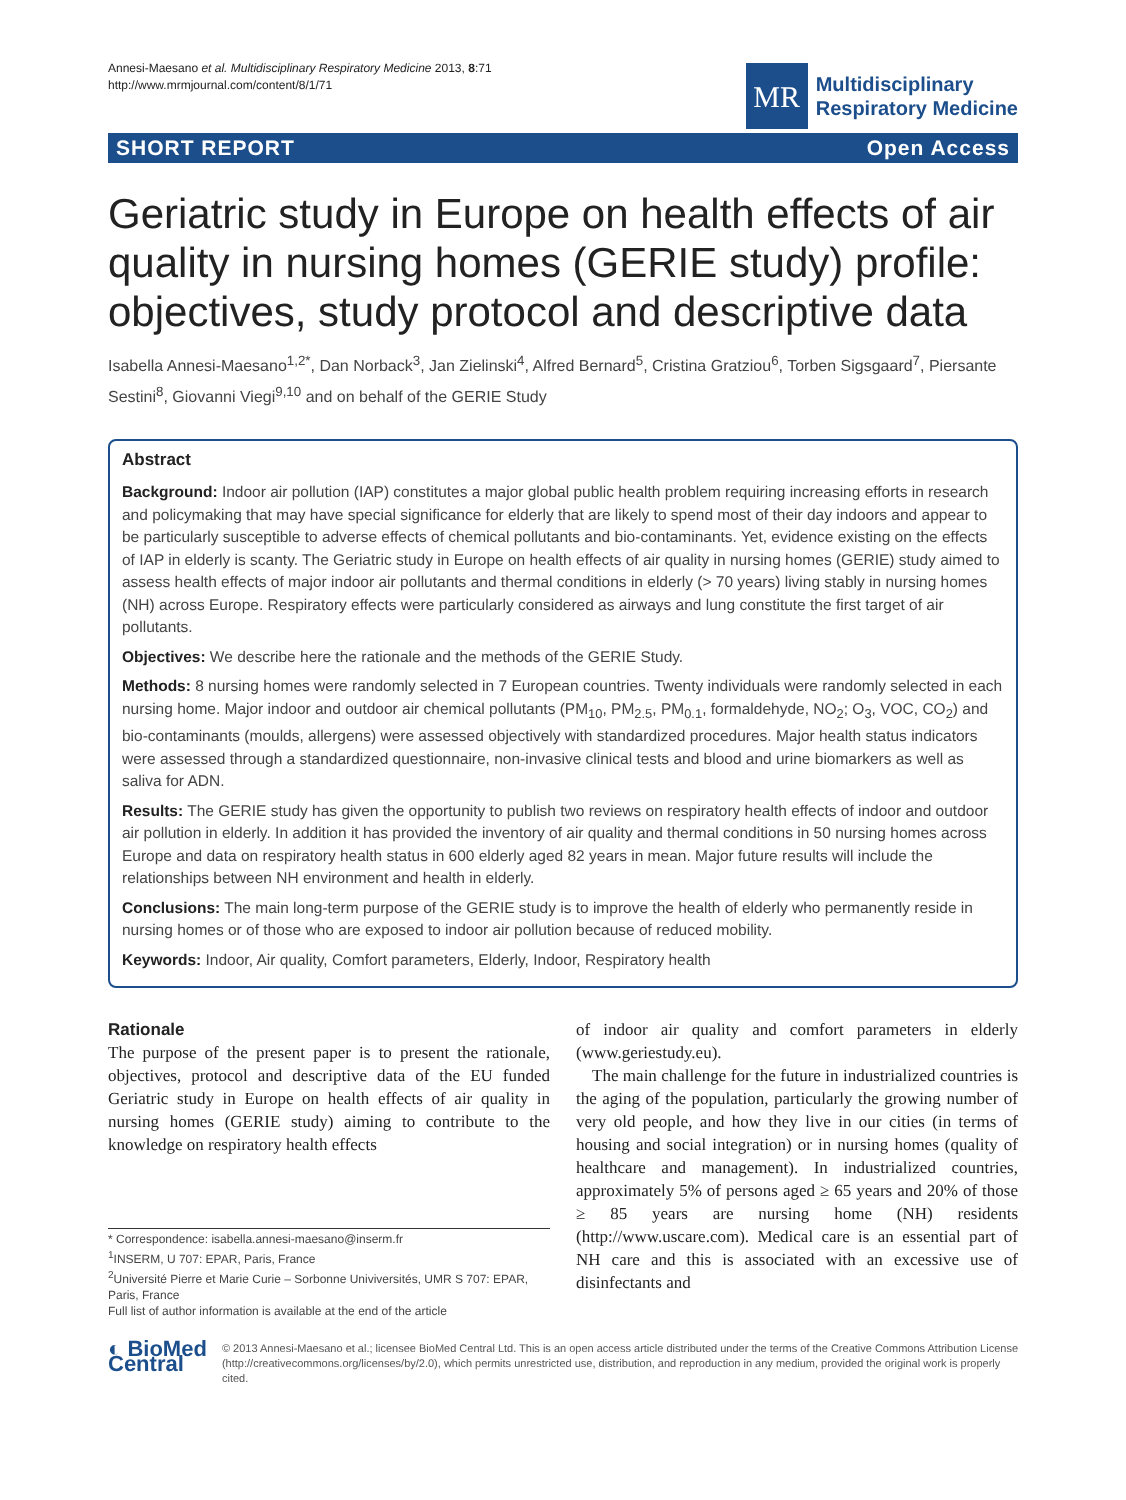Annesi-Maesano et al. Multidisciplinary Respiratory Medicine 2013, 8:71
http://www.mrmjournal.com/content/8/1/71
MR
Multidisciplinary
Respiratory Medicine
SHORT REPORT Open Access
Geriatric study in Europe on health effects of air quality in nursing homes (GERIE study) profile: objectives, study protocol and descriptive data
Isabella Annesi-Maesano<sup>1,2*</sup>, Dan Norback<sup>3</sup>, Jan Zielinski<sup>4</sup>, Alfred Bernard<sup>5</sup>, Cristina Gratziou<sup>6</sup>, Torben Sigsgaard<sup>7</sup>, Piersante Sestini<sup>8</sup>, Giovanni Viegi<sup>9,10</sup> and on behalf of the GERIE Study
Abstract
Background: Indoor air pollution (IAP) constitutes a major global public health problem requiring increasing efforts in research and policymaking that may have special significance for elderly that are likely to spend most of their day indoors and appear to be particularly susceptible to adverse effects of chemical pollutants and bio-contaminants. Yet, evidence existing on the effects of IAP in elderly is scanty. The Geriatric study in Europe on health effects of air quality in nursing homes (GERIE) study aimed to assess health effects of major indoor air pollutants and thermal conditions in elderly (> 70 years) living stably in nursing homes (NH) across Europe. Respiratory effects were particularly considered as airways and lung constitute the first target of air pollutants.
Objectives: We describe here the rationale and the methods of the GERIE Study.
Methods: 8 nursing homes were randomly selected in 7 European countries. Twenty individuals were randomly selected in each nursing home. Major indoor and outdoor air chemical pollutants (PM<sub>10</sub>, PM<sub>2.5</sub>, PM<sub>0.1</sub>, formaldehyde, NO<sub>2</sub>; O<sub>3</sub>, VOC, CO<sub>2</sub>) and bio-contaminants (moulds, allergens) were assessed objectively with standardized procedures. Major health status indicators were assessed through a standardized questionnaire, non-invasive clinical tests and blood and urine biomarkers as well as saliva for ADN.
Results: The GERIE study has given the opportunity to publish two reviews on respiratory health effects of indoor and outdoor air pollution in elderly. In addition it has provided the inventory of air quality and thermal conditions in 50 nursing homes across Europe and data on respiratory health status in 600 elderly aged 82 years in mean. Major future results will include the relationships between NH environment and health in elderly.
Conclusions: The main long-term purpose of the GERIE study is to improve the health of elderly who permanently reside in nursing homes or of those who are exposed to indoor air pollution because of reduced mobility.
Keywords: Indoor, Air quality, Comfort parameters, Elderly, Indoor, Respiratory health
Rationale
The purpose of the present paper is to present the rationale, objectives, protocol and descriptive data of the EU funded Geriatric study in Europe on health effects of air quality in nursing homes (GERIE study) aiming to contribute to the knowledge on respiratory health effects
* Correspondence: isabella.annesi-maesano@inserm.fr
<sup>1</sup> INSERM, U 707: EPAR, Paris, France
<sup>2</sup> Université Pierre et Marie Curie – Sorbonne Univiversités, UMR S 707: EPAR, Paris, France
Full list of author information is available at the end of the article
of indoor air quality and comfort parameters in elderly (www.geriestudy.eu).
The main challenge for the future in industrialized countries is the aging of the population, particularly the growing number of very old people, and how they live in our cities (in terms of housing and social integration) or in nursing homes (quality of healthcare and management). In industrialized countries, approximately 5% of persons aged ≥ 65 years and 20% of those ≥ 85 years are nursing home (NH) residents (http://www.uscare.com). Medical care is an essential part of NH care and this is associated with an excessive use of disinfectants and
◐ BioMed Central
© 2013 Annesi-Maesano et al.; licensee BioMed Central Ltd. This is an open access article distributed under the terms of the Creative Commons Attribution License (http://creativecommons.org/licenses/by/2.0), which permits unrestricted use, distribution, and reproduction in any medium, provided the original work is properly cited.